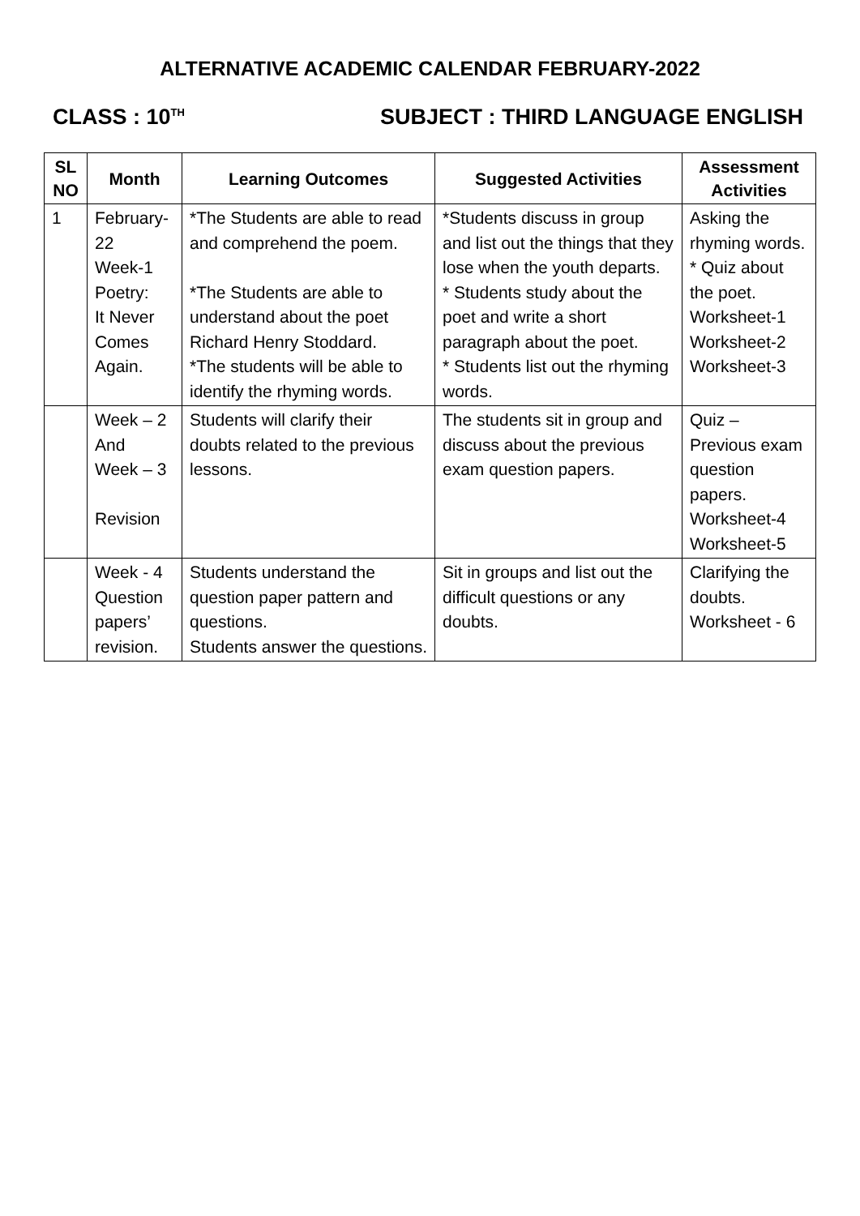ALTERNATIVE ACADEMIC CALENDAR FEBRUARY-2022
CLASS : 10<sup>TH</sup> SUBJECT : THIRD LANGUAGE ENGLISH
| SL NO | Month | Learning Outcomes | Suggested Activities | Assessment Activities |
| --- | --- | --- | --- | --- |
| 1 | February-22 Week-1 Poetry: It Never Comes Again. | *The Students are able to read and comprehend the poem. *The Students are able to understand about the poet Richard Henry Stoddard. *The students will be able to identify the rhyming words. | *Students discuss in group and list out the things that they lose when the youth departs. * Students study about the poet and write a short paragraph about the poet. * Students list out the rhyming words. | Asking the rhyming words. * Quiz about the poet. Worksheet-1 Worksheet-2 Worksheet-3 |
| | Week – 2 And Week – 3 Revision | Students will clarify their doubts related to the previous lessons. | The students sit in group and discuss about the previous exam question papers. | Quiz – Previous exam question papers. Worksheet-4 Worksheet-5 |
| | Week - 4 Question papers’ revision. | Students understand the question paper pattern and questions. Students answer the questions. | Sit in groups and list out the difficult questions or any doubts. | Clarifying the doubts. Worksheet - 6 |